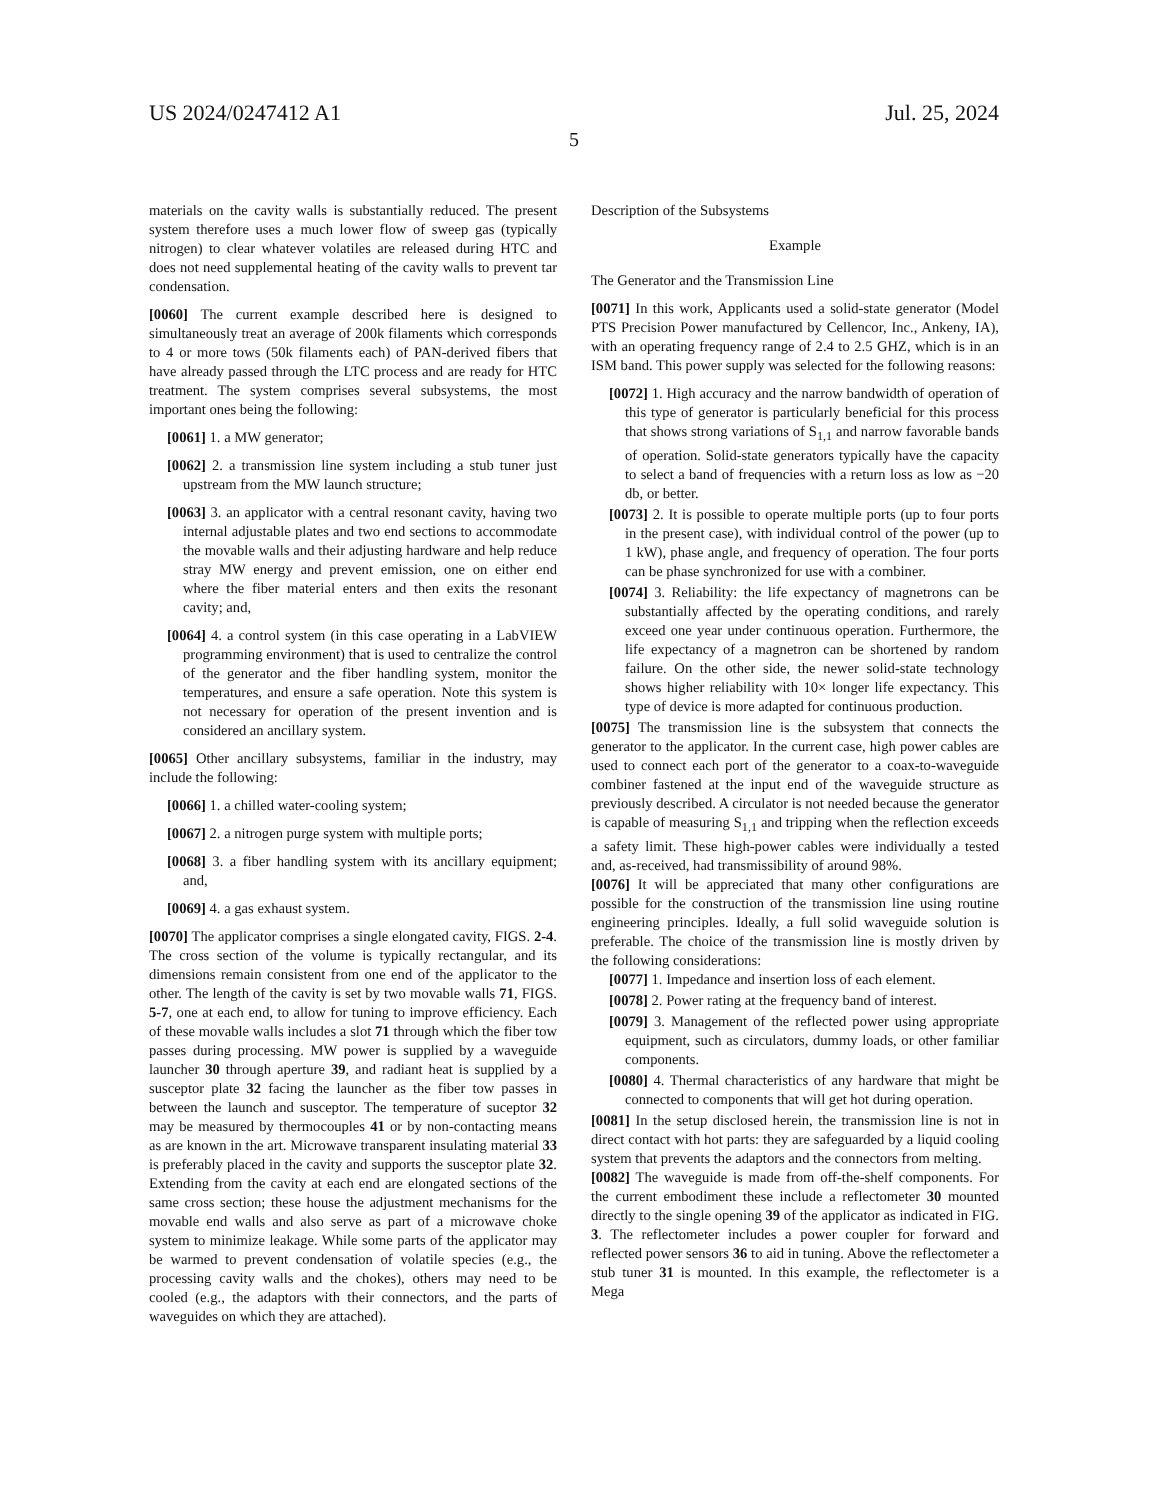US 2024/0247412 A1 Jul. 25, 2024
5
materials on the cavity walls is substantially reduced. The present system therefore uses a much lower flow of sweep gas (typically nitrogen) to clear whatever volatiles are released during HTC and does not need supplemental heating of the cavity walls to prevent tar condensation.
[0060] The current example described here is designed to simultaneously treat an average of 200k filaments which corresponds to 4 or more tows (50k filaments each) of PAN-derived fibers that have already passed through the LTC process and are ready for HTC treatment. The system comprises several subsystems, the most important ones being the following:
[0061] 1. a MW generator;
[0062] 2. a transmission line system including a stub tuner just upstream from the MW launch structure;
[0063] 3. an applicator with a central resonant cavity, having two internal adjustable plates and two end sections to accommodate the movable walls and their adjusting hardware and help reduce stray MW energy and prevent emission, one on either end where the fiber material enters and then exits the resonant cavity; and,
[0064] 4. a control system (in this case operating in a LabVIEW programming environment) that is used to centralize the control of the generator and the fiber handling system, monitor the temperatures, and ensure a safe operation. Note this system is not necessary for operation of the present invention and is considered an ancillary system.
[0065] Other ancillary subsystems, familiar in the industry, may include the following:
[0066] 1. a chilled water-cooling system;
[0067] 2. a nitrogen purge system with multiple ports;
[0068] 3. a fiber handling system with its ancillary equipment; and,
[0069] 4. a gas exhaust system.
[0070] The applicator comprises a single elongated cavity, FIGS. 2-4. The cross section of the volume is typically rectangular, and its dimensions remain consistent from one end of the applicator to the other. The length of the cavity is set by two movable walls 71, FIGS. 5-7, one at each end, to allow for tuning to improve efficiency. Each of these movable walls includes a slot 71 through which the fiber tow passes during processing. MW power is supplied by a waveguide launcher 30 through aperture 39, and radiant heat is supplied by a susceptor plate 32 facing the launcher as the fiber tow passes in between the launch and susceptor. The temperature of suceptor 32 may be measured by thermocouples 41 or by non-contacting means as are known in the art. Microwave transparent insulating material 33 is preferably placed in the cavity and supports the susceptor plate 32. Extending from the cavity at each end are elongated sections of the same cross section; these house the adjustment mechanisms for the movable end walls and also serve as part of a microwave choke system to minimize leakage. While some parts of the applicator may be warmed to prevent condensation of volatile species (e.g., the processing cavity walls and the chokes), others may need to be cooled (e.g., the adaptors with their connectors, and the parts of waveguides on which they are attached).
Description of the Subsystems
Example
The Generator and the Transmission Line
[0071] In this work, Applicants used a solid-state generator (Model PTS Precision Power manufactured by Cellencor, Inc., Ankeny, IA), with an operating frequency range of 2.4 to 2.5 GHZ, which is in an ISM band. This power supply was selected for the following reasons:
[0072] 1. High accuracy and the narrow bandwidth of operation of this type of generator is particularly beneficial for this process that shows strong variations of S<sub>1,1</sub> and narrow favorable bands of operation. Solid-state generators typically have the capacity to select a band of frequencies with a return loss as low as −20 db, or better.
[0073] 2. It is possible to operate multiple ports (up to four ports in the present case), with individual control of the power (up to 1 kW), phase angle, and frequency of operation. The four ports can be phase synchronized for use with a combiner.
[0074] 3. Reliability: the life expectancy of magnetrons can be substantially affected by the operating conditions, and rarely exceed one year under continuous operation. Furthermore, the life expectancy of a magnetron can be shortened by random failure. On the other side, the newer solid-state technology shows higher reliability with 10× longer life expectancy. This type of device is more adapted for continuous production.
[0075] The transmission line is the subsystem that connects the generator to the applicator. In the current case, high power cables are used to connect each port of the generator to a coax-to-waveguide combiner fastened at the input end of the waveguide structure as previously described. A circulator is not needed because the generator is capable of measuring S<sub>1,1</sub> and tripping when the reflection exceeds a safety limit. These high-power cables were individually a tested and, as-received, had transmissibility of around 98%.
[0076] It will be appreciated that many other configurations are possible for the construction of the transmission line using routine engineering principles. Ideally, a full solid waveguide solution is preferable. The choice of the transmission line is mostly driven by the following considerations:
[0077] 1. Impedance and insertion loss of each element.
[0078] 2. Power rating at the frequency band of interest.
[0079] 3. Management of the reflected power using appropriate equipment, such as circulators, dummy loads, or other familiar components.
[0080] 4. Thermal characteristics of any hardware that might be connected to components that will get hot during operation.
[0081] In the setup disclosed herein, the transmission line is not in direct contact with hot parts: they are safeguarded by a liquid cooling system that prevents the adaptors and the connectors from melting.
[0082] The waveguide is made from off-the-shelf components. For the current embodiment these include a reflectometer 30 mounted directly to the single opening 39 of the applicator as indicated in FIG. 3. The reflectometer includes a power coupler for forward and reflected power sensors 36 to aid in tuning. Above the reflectometer a stub tuner 31 is mounted. In this example, the reflectometer is a Mega